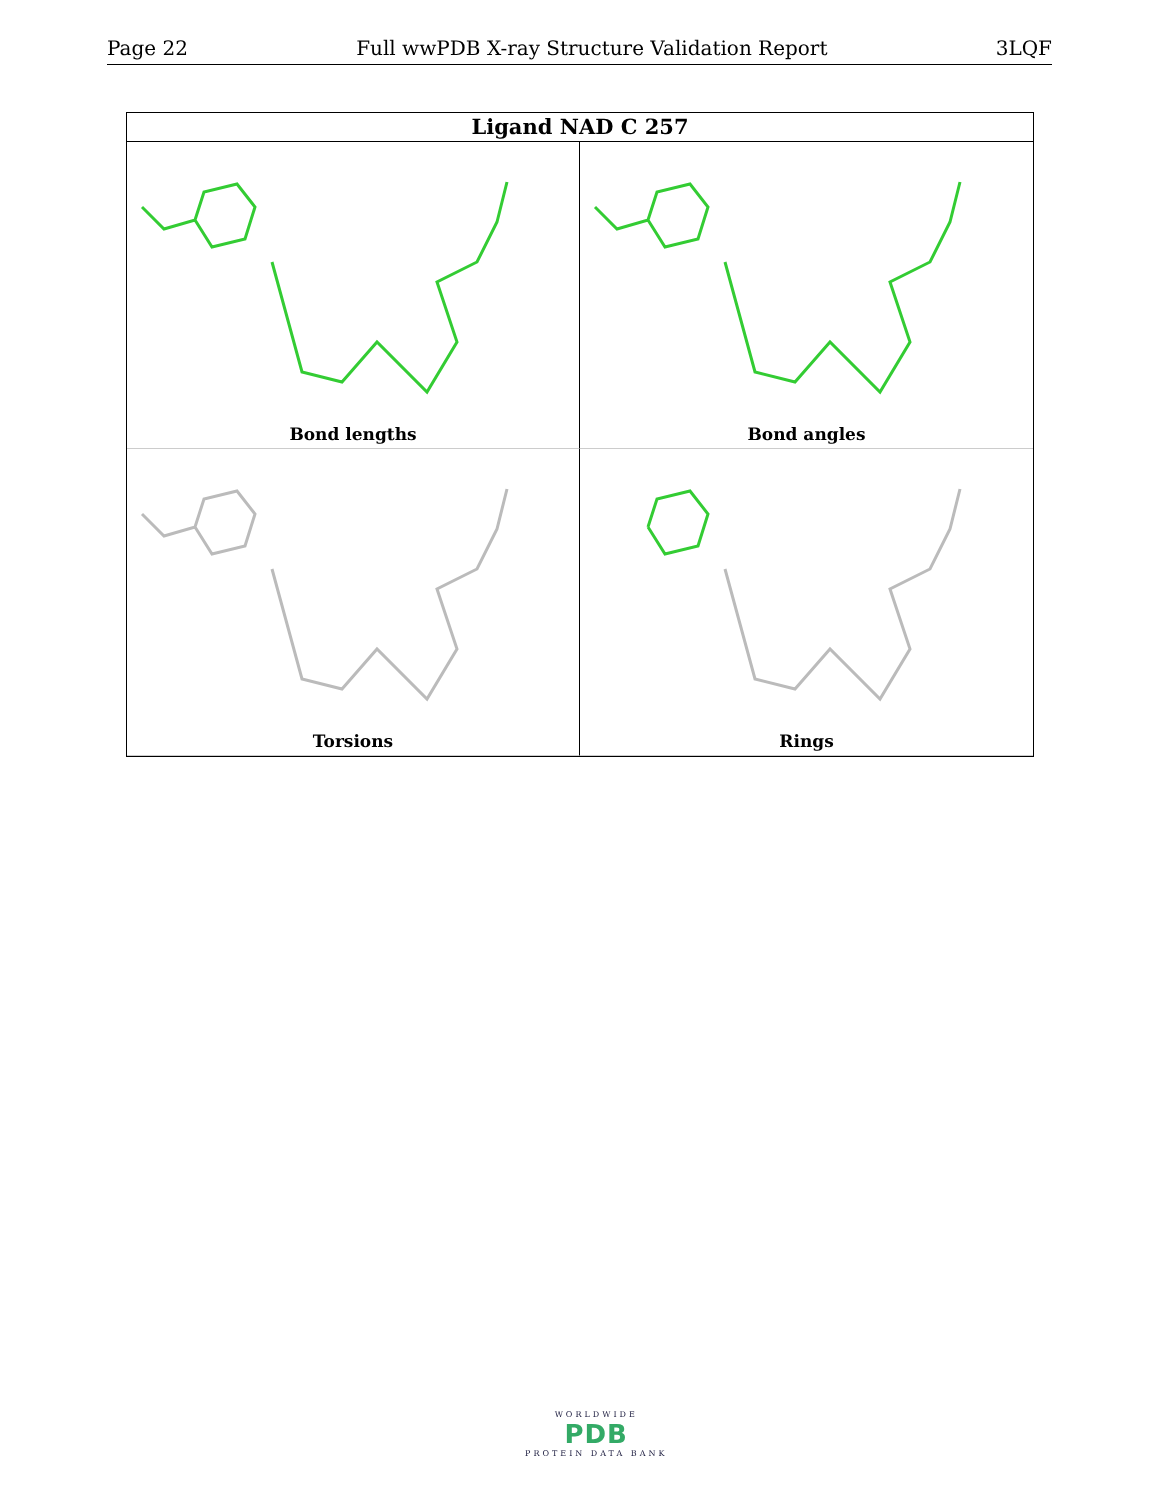Page 22 Full wwPDB X-ray Structure Validation Report 3LQF
Ligand NAD C 257
Bond lengths
Bond angles
Torsions
Rings
WORLDWIDE
PDB
PROTEIN DATA BANK